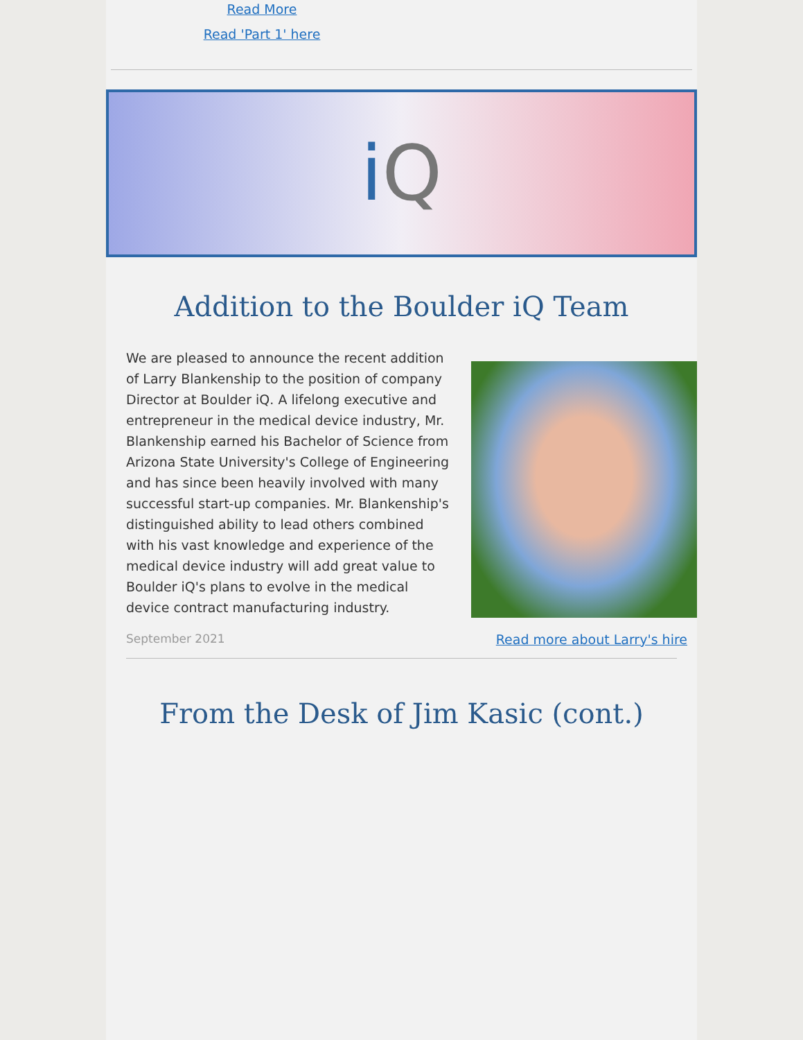Read More
Read 'Part 1' here
i Q
Addition to the Boulder iQ Team
We are pleased to announce the recent addition of Larry Blankenship to the position of company Director at Boulder iQ. A lifelong executive and entrepreneur in the medical device industry, Mr. Blankenship earned his Bachelor of Science from Arizona State University's College of Engineering and has since been heavily involved with many successful start-up companies. Mr. Blankenship's distinguished ability to lead others combined with his vast knowledge and experience of the medical device industry will add great value to Boulder iQ's plans to evolve in the medical device contract manufacturing industry.
September 2021 Read more about Larry's hire
From the Desk of Jim Kasic (cont.)